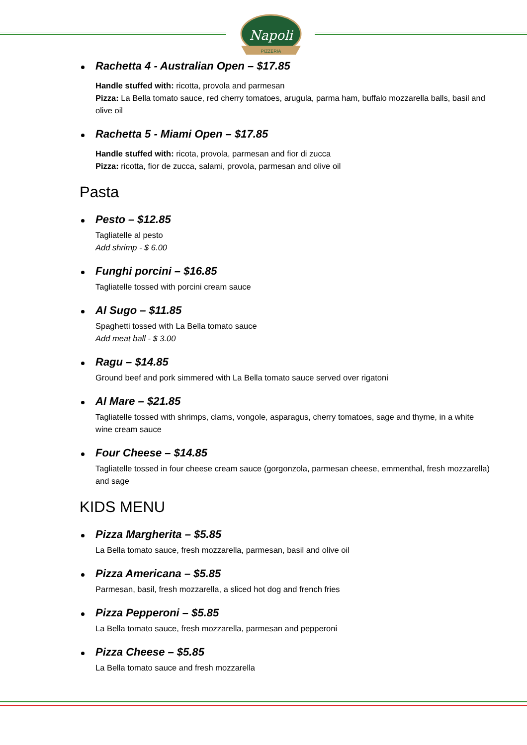Napoli
PIZZERIA
Rachetta 4 - Australian Open – $17.85
Handle stuffed with: ricotta, provola and parmesan
Pizza: La Bella tomato sauce, red cherry tomatoes, arugula, parma ham, buffalo mozzarella balls, basil and olive oil
Rachetta 5 - Miami Open – $17.85
Handle stuffed with: ricota, provola, parmesan and fior di zucca
Pizza: ricotta, fior de zucca, salami, provola, parmesan and olive oil
Pasta
Pesto – $12.85
Tagliatelle al pesto
Add shrimp - $ 6.00
Funghi porcini – $16.85
Tagliatelle tossed with porcini cream sauce
Al Sugo – $11.85
Spaghetti tossed with La Bella tomato sauce
Add meat ball - $ 3.00
Ragu – $14.85
Ground beef and pork simmered with La Bella tomato sauce served over rigatoni
Al Mare – $21.85
Tagliatelle tossed with shrimps, clams, vongole, asparagus, cherry tomatoes, sage and thyme, in a white wine cream sauce
Four Cheese – $14.85
Tagliatelle tossed in four cheese cream sauce (gorgonzola, parmesan cheese, emmenthal, fresh mozzarella) and sage
KIDS MENU
Pizza Margherita – $5.85
La Bella tomato sauce, fresh mozzarella, parmesan, basil and olive oil
Pizza Americana – $5.85
Parmesan, basil, fresh mozzarella, a sliced hot dog and french fries
Pizza Pepperoni – $5.85
La Bella tomato sauce, fresh mozzarella, parmesan and pepperoni
Pizza Cheese – $5.85
La Bella tomato sauce and fresh mozzarella